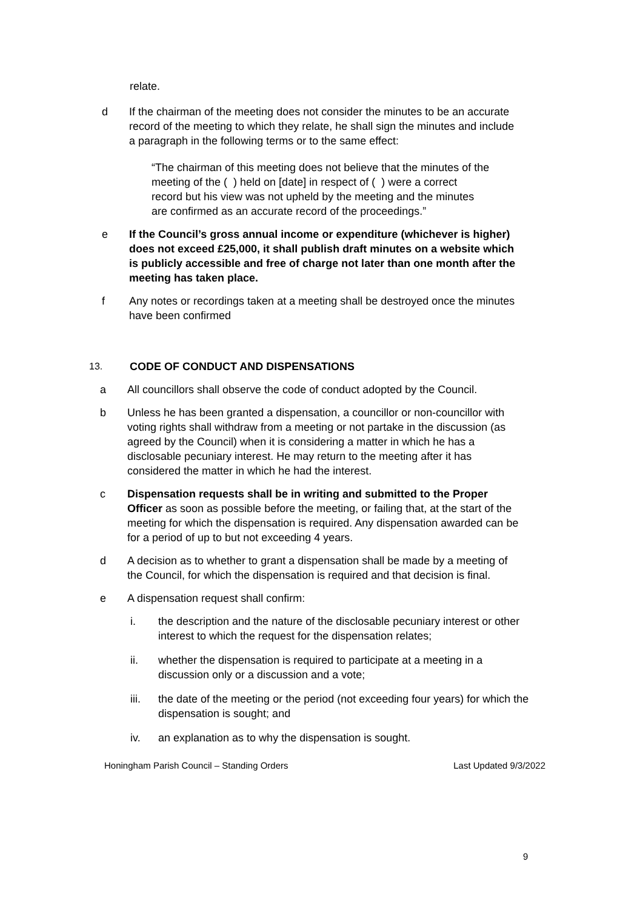relate.
d If the chairman of the meeting does not consider the minutes to be an accurate record of the meeting to which they relate, he shall sign the minutes and include a paragraph in the following terms or to the same effect:
“The chairman of this meeting does not believe that the minutes of the meeting of the ( ) held on [date] in respect of ( ) were a correct record but his view was not upheld by the meeting and the minutes are confirmed as an accurate record of the proceedings.”
e If the Council’s gross annual income or expenditure (whichever is higher) does not exceed £25,000, it shall publish draft minutes on a website which is publicly accessible and free of charge not later than one month after the meeting has taken place.
f Any notes or recordings taken at a meeting shall be destroyed once the minutes have been confirmed
13. CODE OF CONDUCT AND DISPENSATIONS
a All councillors shall observe the code of conduct adopted by the Council.
b Unless he has been granted a dispensation, a councillor or non-councillor with voting rights shall withdraw from a meeting or not partake in the discussion (as agreed by the Council) when it is considering a matter in which he has a disclosable pecuniary interest. He may return to the meeting after it has considered the matter in which he had the interest.
c Dispensation requests shall be in writing and submitted to the Proper Officer as soon as possible before the meeting, or failing that, at the start of the meeting for which the dispensation is required. Any dispensation awarded can be for a period of up to but not exceeding 4 years.
d A decision as to whether to grant a dispensation shall be made by a meeting of the Council, for which the dispensation is required and that decision is final.
e A dispensation request shall confirm:
i. the description and the nature of the disclosable pecuniary interest or other interest to which the request for the dispensation relates;
ii. whether the dispensation is required to participate at a meeting in a discussion only or a discussion and a vote;
iii. the date of the meeting or the period (not exceeding four years) for which the dispensation is sought; and
iv. an explanation as to why the dispensation is sought.
Honingham Parish Council – Standing Orders Last Updated 9/3/2022
9